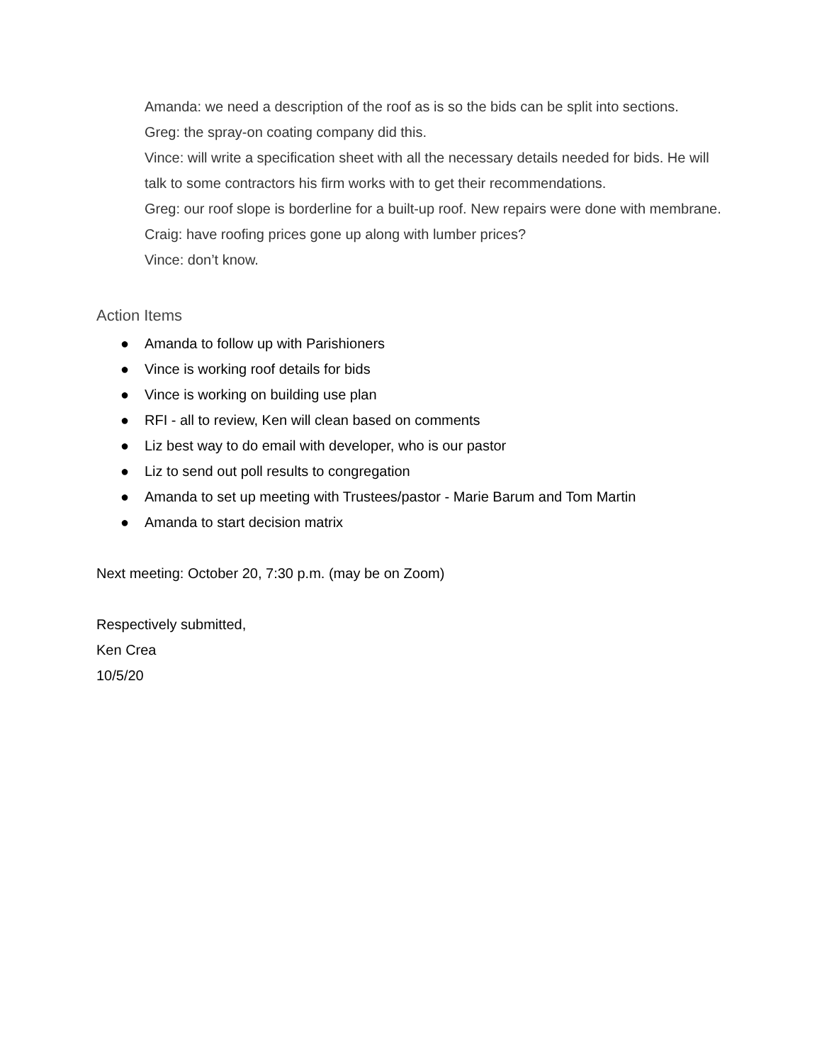Amanda: we need a description of the roof as is so the bids can be split into sections.
Greg: the spray-on coating company did this.
Vince: will write a specification sheet with all the necessary details needed for bids. He will talk to some contractors his firm works with to get their recommendations.
Greg: our roof slope is borderline for a built-up roof. New repairs were done with membrane.
Craig: have roofing prices gone up along with lumber prices?
Vince: don’t know.
Action Items
● Amanda to follow up with Parishioners
● Vince is working roof details for bids
● Vince is working on building use plan
● RFI - all to review, Ken will clean based on comments
● Liz best way to do email with developer, who is our pastor
● Liz to send out poll results to congregation
● Amanda to set up meeting with Trustees/pastor - Marie Barum and Tom Martin
● Amanda to start decision matrix
Next meeting: October 20, 7:30 p.m. (may be on Zoom)
Respectively submitted,
Ken Crea
10/5/20